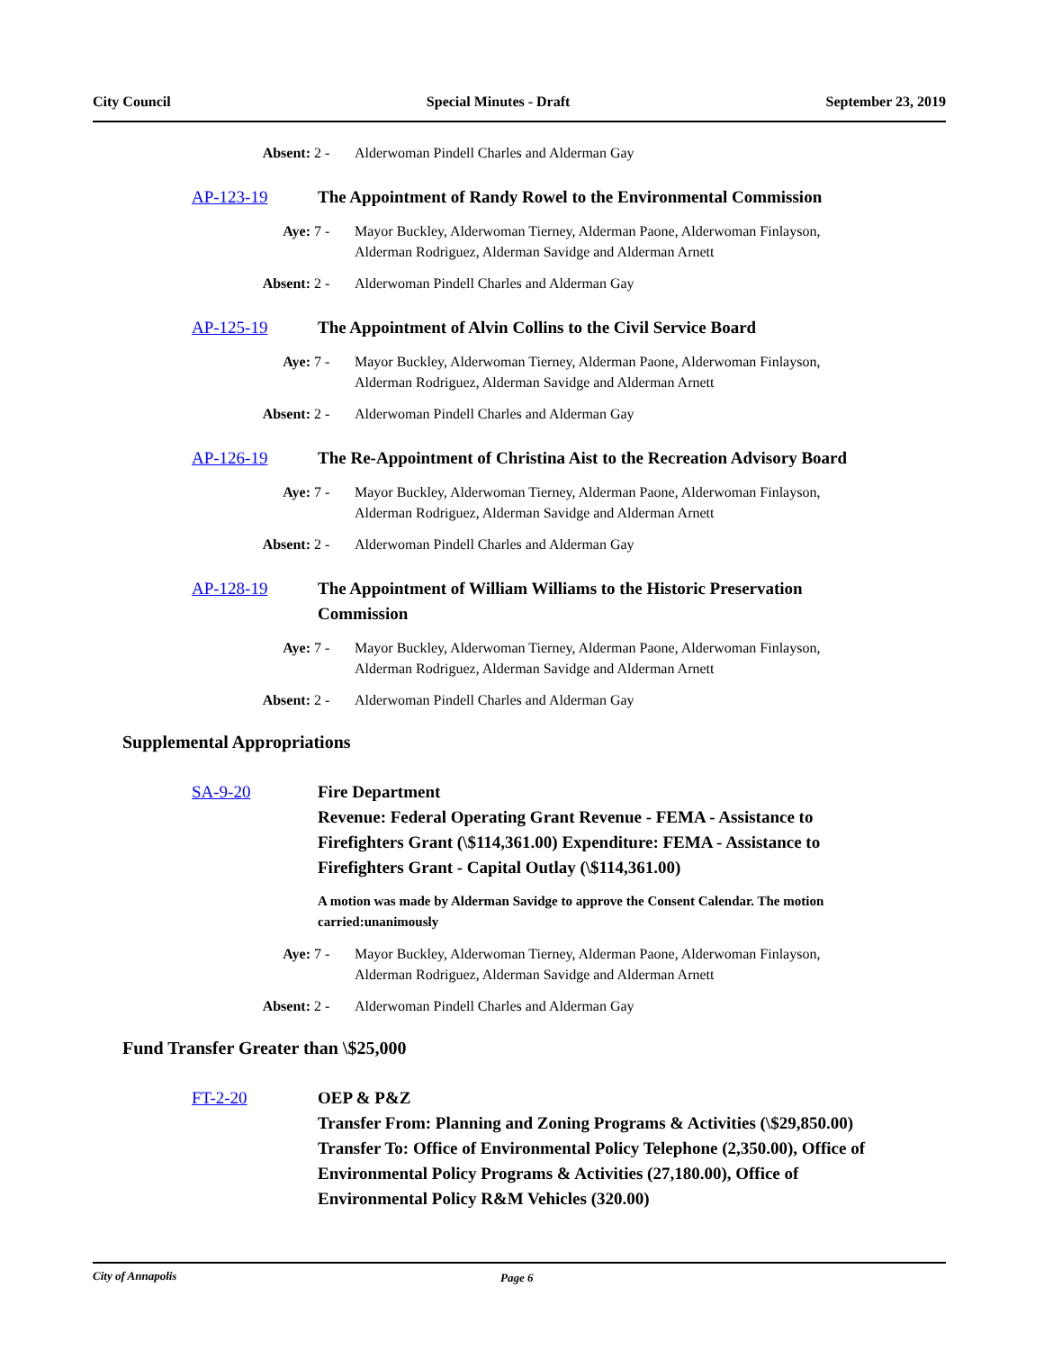City Council Special Minutes - Draft September 23, 2019
Absent: 2 - Alderwoman Pindell Charles and Alderman Gay
AP-123-19 The Appointment of Randy Rowel to the Environmental Commission
Aye: 7 - Mayor Buckley, Alderwoman Tierney, Alderman Paone, Alderwoman Finlayson, Alderman Rodriguez, Alderman Savidge and Alderman Arnett
Absent: 2 - Alderwoman Pindell Charles and Alderman Gay
AP-125-19 The Appointment of Alvin Collins to the Civil Service Board
Aye: 7 - Mayor Buckley, Alderwoman Tierney, Alderman Paone, Alderwoman Finlayson, Alderman Rodriguez, Alderman Savidge and Alderman Arnett
Absent: 2 - Alderwoman Pindell Charles and Alderman Gay
AP-126-19 The Re-Appointment of Christina Aist to the Recreation Advisory Board
Aye: 7 - Mayor Buckley, Alderwoman Tierney, Alderman Paone, Alderwoman Finlayson, Alderman Rodriguez, Alderman Savidge and Alderman Arnett
Absent: 2 - Alderwoman Pindell Charles and Alderman Gay
AP-128-19 The Appointment of William Williams to the Historic Preservation Commission
Aye: 7 - Mayor Buckley, Alderwoman Tierney, Alderman Paone, Alderwoman Finlayson, Alderman Rodriguez, Alderman Savidge and Alderman Arnett
Absent: 2 - Alderwoman Pindell Charles and Alderman Gay
Supplemental Appropriations
SA-9-20 Fire Department
Revenue: Federal Operating Grant Revenue - FEMA - Assistance to Firefighters Grant (\$114,361.00) Expenditure: FEMA - Assistance to Firefighters Grant - Capital Outlay (\$114,361.00)
A motion was made by Alderman Savidge to approve the Consent Calendar. The motion carried:unanimously
Aye: 7 - Mayor Buckley, Alderwoman Tierney, Alderman Paone, Alderwoman Finlayson, Alderman Rodriguez, Alderman Savidge and Alderman Arnett
Absent: 2 - Alderwoman Pindell Charles and Alderman Gay
Fund Transfer Greater than \$25,000
FT-2-20 OEP & P&Z
Transfer From: Planning and Zoning Programs & Activities (\$29,850.00) Transfer To: Office of Environmental Policy Telephone (2,350.00), Office of Environmental Policy Programs & Activities (27,180.00), Office of Environmental Policy R&M Vehicles (320.00)
City of Annapolis Page 6